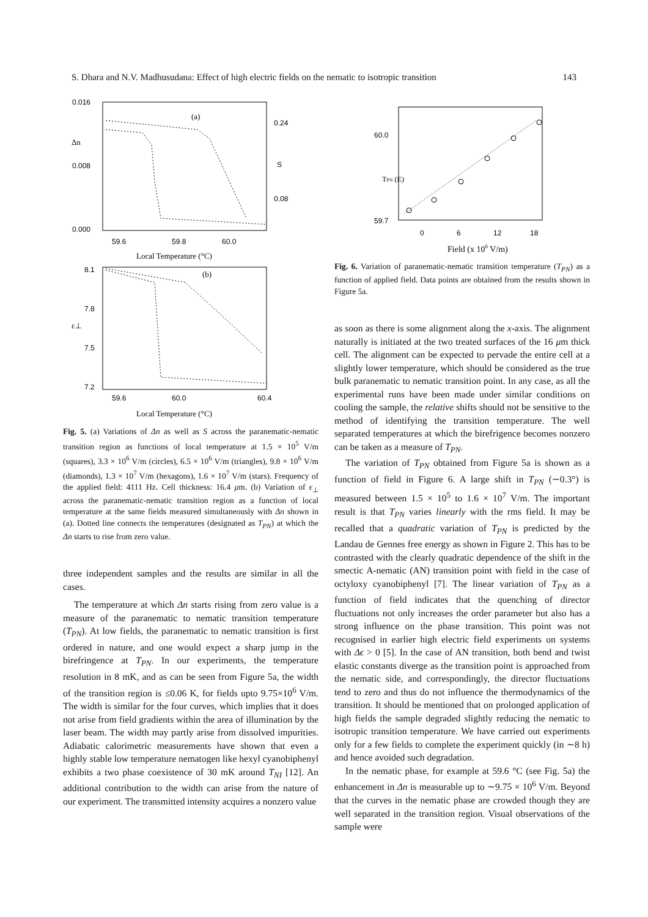S. Dhara and N.V. Madhusudana: Effect of high electric fields on the nematic to isotropic transition 143
0.016
0.008
0.000
59.6
59.8
60.0
0.24
S
0.08
Δn
(a)
Local Temperature (°C)
8.1
7.8
7.5
7.2
59.6
60.0
60.4
ε⊥
(b)
Local Temperature (°C)
Fig. 5. (a) Variations of Δn as well as S across the paranematic-nematic transition region as functions of local temperature at 1.5 × 10<sup>5</sup> V/m (squares), 3.3 × 10<sup>6</sup> V/m (circles), 6.5 × 10<sup>6</sup> V/m (triangles), 9.8 × 10<sup>6</sup> V/m (diamonds), 1.3 × 10<sup>7</sup> V/m (hexagons), 1.6 × 10<sup>7</sup> V/m (stars). Frequency of the applied field: 4111 Hz. Cell thickness: 16.4 μm. (b) Variation of ϵ<sub>⊥</sub> across the paranematic-nematic transition region as a function of local temperature at the same fields measured simultaneously with Δn shown in (a). Dotted line connects the temperatures (designated as T<sub>PN</sub>) at which the Δn starts to rise from zero value.
three independent samples and the results are similar in all the cases.
The temperature at which Δn starts rising from zero value is a measure of the paranematic to nematic transition temperature (T<sub>PN</sub>). At low fields, the paranematic to nematic transition is first ordered in nature, and one would expect a sharp jump in the birefringence at T<sub>PN</sub>. In our experiments, the temperature resolution in 8 mK, and as can be seen from Figure 5a, the width of the transition region is ≤0.06 K, for fields upto 9.75×10<sup>6</sup> V/m. The width is similar for the four curves, which implies that it does not arise from field gradients within the area of illumination by the laser beam. The width may partly arise from dissolved impurities. Adiabatic calorimetric measurements have shown that even a highly stable low temperature nematogen like hexyl cyanobiphenyl exhibits a two phase coexistence of 30 mK around T<sub>NI</sub> [12]. An additional contribution to the width can arise from the nature of our experiment. The transmitted intensity acquires a nonzero value
60.0
59.7
0
6
12
18
TPN (E)
Field (x 106 V/m)
Fig. 6. Variation of paranematic-nematic transition temperature (T<sub>PN</sub>) as a function of applied field. Data points are obtained from the results shown in Figure 5a.
as soon as there is some alignment along the x-axis. The alignment naturally is initiated at the two treated surfaces of the 16 μm thick cell. The alignment can be expected to pervade the entire cell at a slightly lower temperature, which should be considered as the true bulk paranematic to nematic transition point. In any case, as all the experimental runs have been made under similar conditions on cooling the sample, the relative shifts should not be sensitive to the method of identifying the transition temperature. The well separated temperatures at which the birefrigence becomes nonzero can be taken as a measure of T<sub>PN</sub>.
The variation of T<sub>PN</sub> obtained from Figure 5a is shown as a function of field in Figure 6. A large shift in T<sub>PN</sub> (∼0.3°) is measured between 1.5 × 10<sup>5</sup> to 1.6 × 10<sup>7</sup> V/m. The important result is that T<sub>PN</sub> varies linearly with the rms field. It may be recalled that a quadratic variation of T<sub>PN</sub> is predicted by the Landau de Gennes free energy as shown in Figure 2. This has to be contrasted with the clearly quadratic dependence of the shift in the smectic A-nematic (AN) transition point with field in the case of octyloxy cyanobiphenyl [7]. The linear variation of T<sub>PN</sub> as a function of field indicates that the quenching of director fluctuations not only increases the order parameter but also has a strong influence on the phase transition. This point was not recognised in earlier high electric field experiments on systems with Δϵ > 0 [5]. In the case of AN transition, both bend and twist elastic constants diverge as the transition point is approached from the nematic side, and correspondingly, the director fluctuations tend to zero and thus do not influence the thermodynamics of the transition. It should be mentioned that on prolonged application of high fields the sample degraded slightly reducing the nematic to isotropic transition temperature. We have carried out experiments only for a few fields to complete the experiment quickly (in ∼8 h) and hence avoided such degradation.
In the nematic phase, for example at 59.6 °C (see Fig. 5a) the enhancement in Δn is measurable up to ∼9.75 × 10<sup>6</sup> V/m. Beyond that the curves in the nematic phase are crowded though they are well separated in the transition region. Visual observations of the sample were